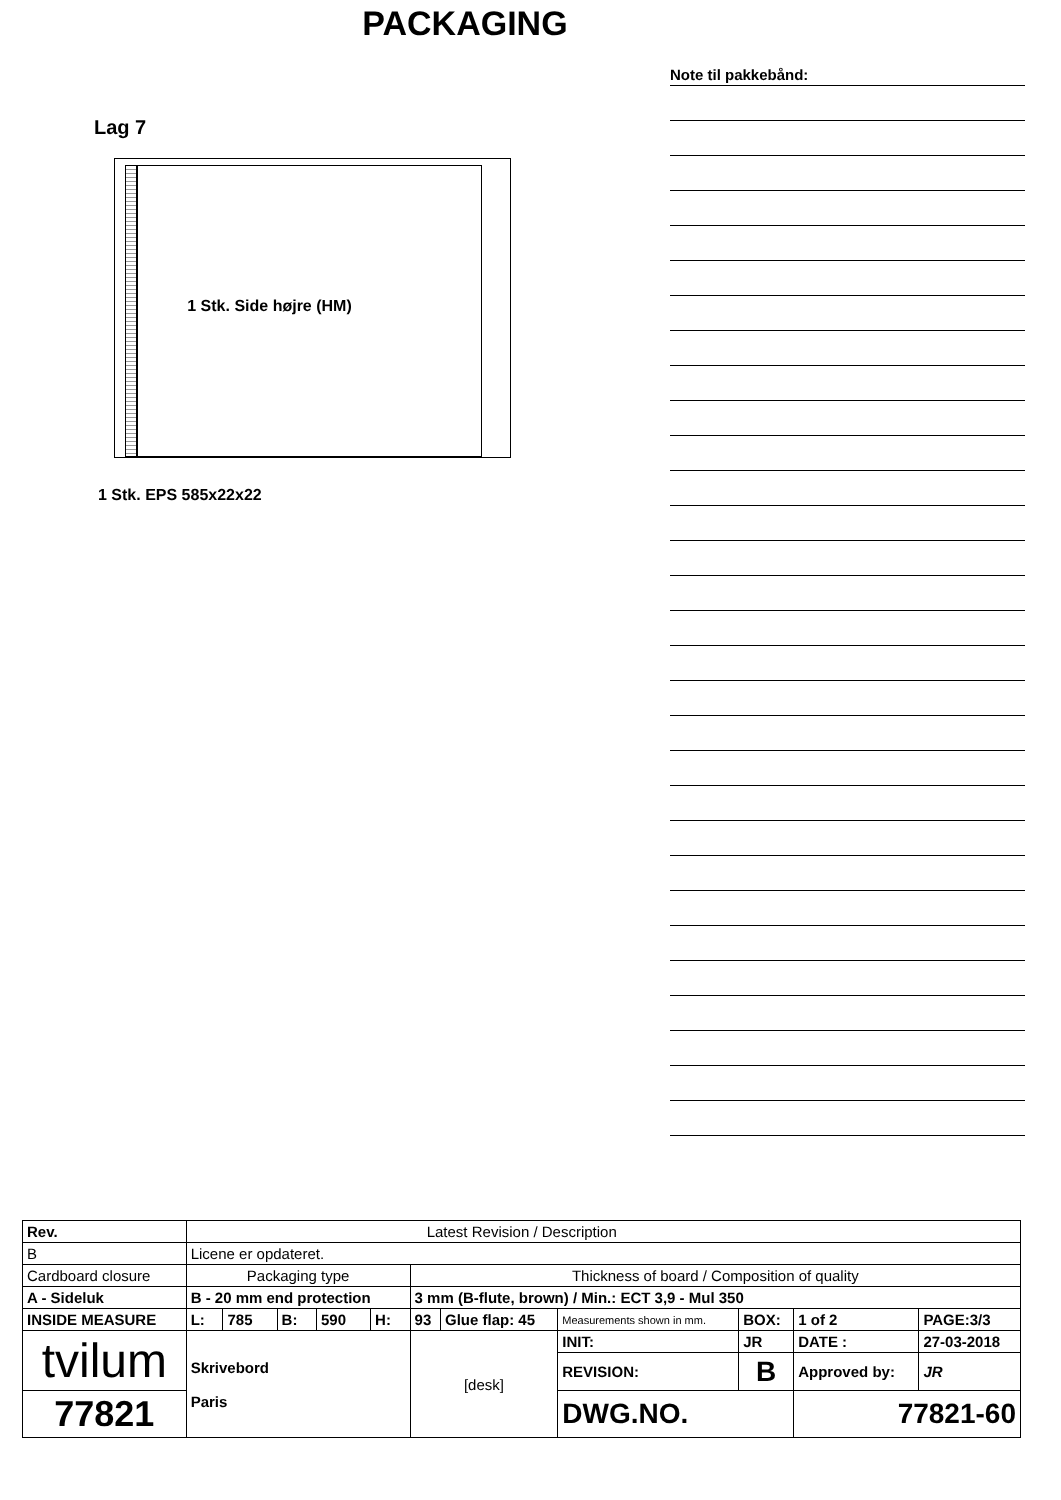PACKAGING
Lag 7
1 Stk. Side højre (HM)
1 Stk. EPS 585x22x22
Note til pakkebånd:
| Rev. | Latest Revision / Description | | | | | | | | | | | |
| B | Licene er opdateret. | | | | | | | | | | | |
| Cardboard closure | | Packaging type | | | | | Thickness of board / Composition of quality | | | | | |
| A - Sideluk | | B - 20 mm end protection | | | | | 3 mm (B-flute, brown) / Min.: ECT 3,9 - Mul 350 | | | | | |
| INSIDE MEASURE | | L: | 785 | B: | 590 | H: | 93 | Glue flap: 45 | Measurements shown in mm. | BOX: | 1 of 2 | PAGE:3/3 |
| tvilum | | Skrivebord Paris | | | | | [desk] | | INIT: | JR | DATE : | 27-03-2018 |
| | | | | | | | | | REVISION: | B | Approved by: | JR |
| 77821 | | | | | | | | | DWG.NO. | | 77821-60 | |